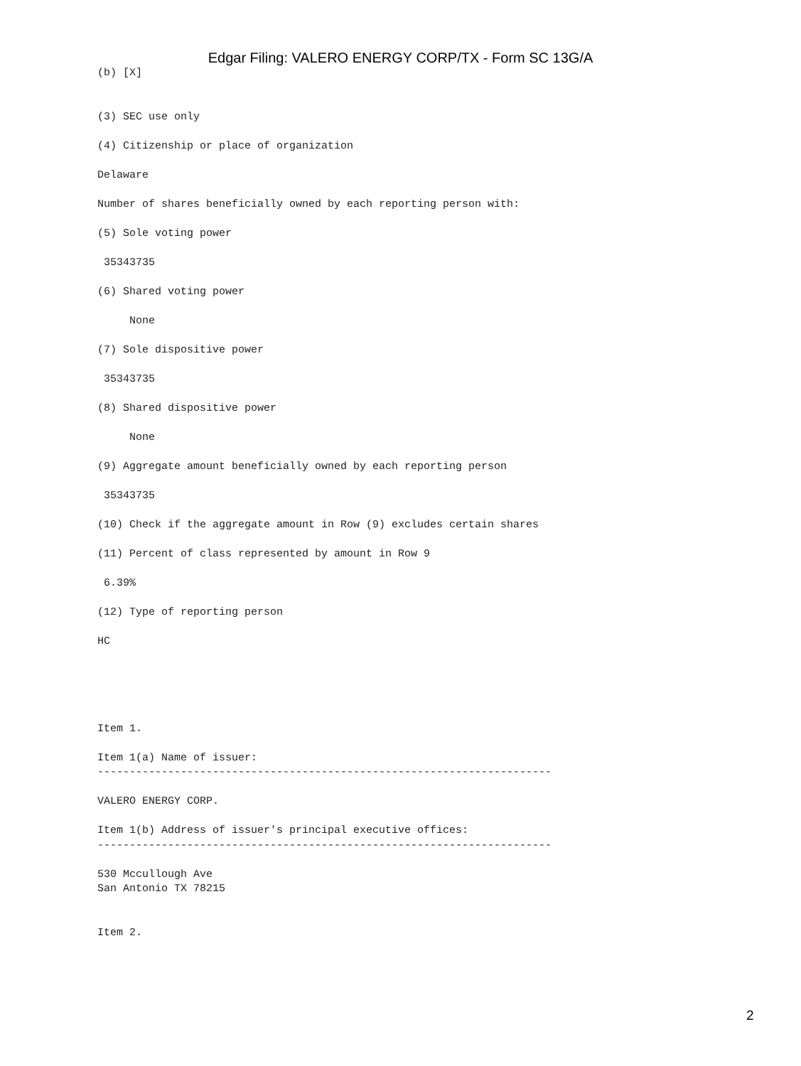Edgar Filing: VALERO ENERGY CORP/TX - Form SC 13G/A
(b) [X]


(3) SEC use only

(4) Citizenship or place of organization

Delaware

Number of shares beneficially owned by each reporting person with:

(5) Sole voting power

 35343735

(6) Shared voting power

     None

(7) Sole dispositive power

 35343735

(8) Shared dispositive power

     None

(9) Aggregate amount beneficially owned by each reporting person

 35343735

(10) Check if the aggregate amount in Row (9) excludes certain shares

(11) Percent of class represented by amount in Row 9

 6.39%

(12) Type of reporting person

HC





Item 1.

Item 1(a) Name of issuer:
-----------------------------------------------------------------------

VALERO ENERGY CORP.

Item 1(b) Address of issuer's principal executive offices:
-----------------------------------------------------------------------

530 Mccullough Ave
San Antonio TX 78215


Item 2.
2